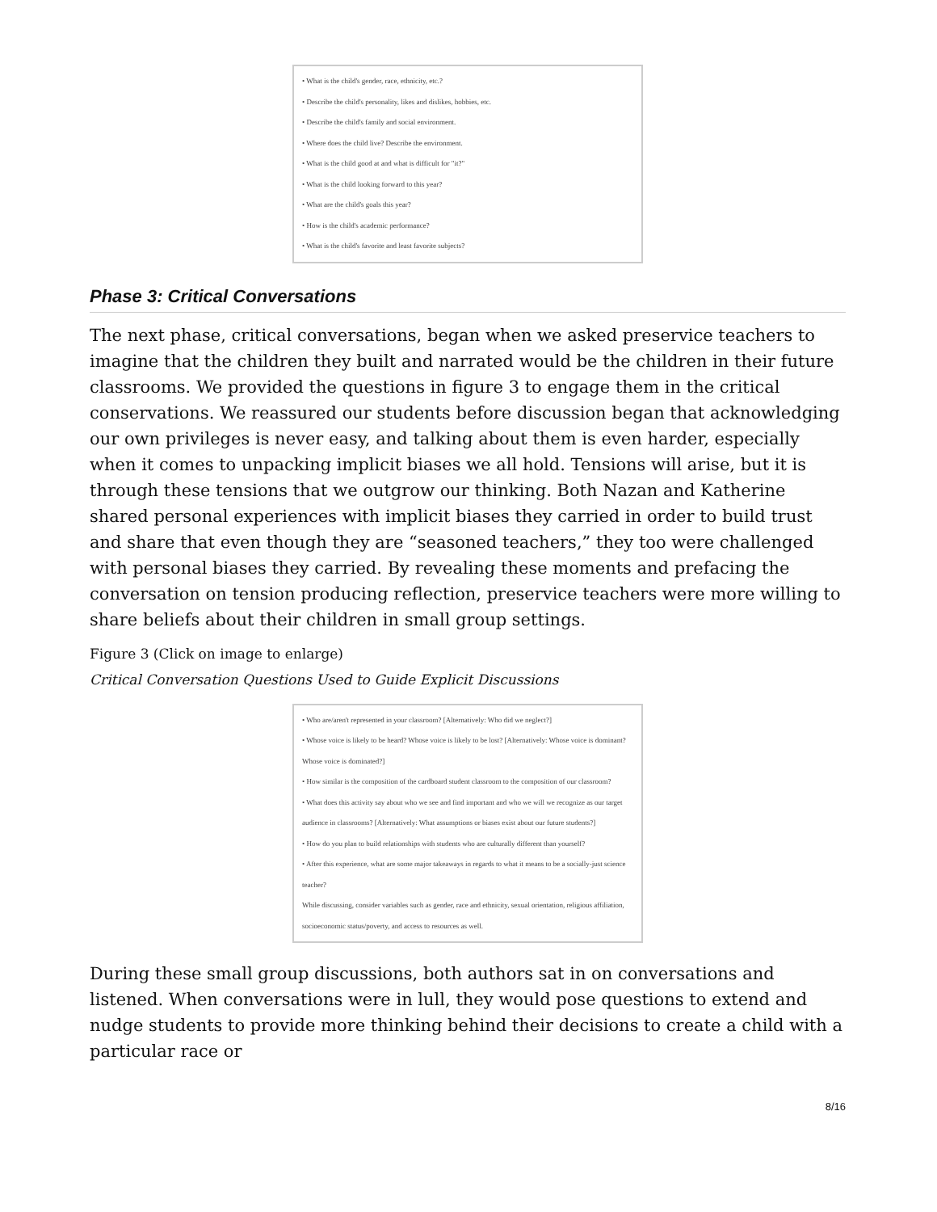• What is the child's gender, race, ethnicity, etc.?
• Describe the child's personality, likes and dislikes, hobbies, etc.
• Describe the child's family and social environment.
• Where does the child live? Describe the environment.
• What is the child good at and what is difficult for "it?"
• What is the child looking forward to this year?
• What are the child's goals this year?
• How is the child's academic performance?
• What is the child's favorite and least favorite subjects?
Phase 3: Critical Conversations
The next phase, critical conversations, began when we asked preservice teachers to imagine that the children they built and narrated would be the children in their future classrooms. We provided the questions in figure 3 to engage them in the critical conservations. We reassured our students before discussion began that acknowledging our own privileges is never easy, and talking about them is even harder, especially when it comes to unpacking implicit biases we all hold. Tensions will arise, but it is through these tensions that we outgrow our thinking. Both Nazan and Katherine shared personal experiences with implicit biases they carried in order to build trust and share that even though they are “seasoned teachers,” they too were challenged with personal biases they carried. By revealing these moments and prefacing the conversation on tension producing reflection, preservice teachers were more willing to share beliefs about their children in small group settings.
Figure 3 (Click on image to enlarge)
Critical Conversation Questions Used to Guide Explicit Discussions
• Who are/aren't represented in your classroom? [Alternatively: Who did we neglect?]
• Whose voice is likely to be heard? Whose voice is likely to be lost? [Alternatively: Whose voice is dominant? Whose voice is dominated?]
• How similar is the composition of the cardboard student classroom to the composition of our classroom?
• What does this activity say about who we see and find important and who we will we recognize as our target audience in classrooms? [Alternatively: What assumptions or biases exist about our future students?]
• How do you plan to build relationships with students who are culturally different than yourself?
• After this experience, what are some major takeaways in regards to what it means to be a socially-just science teacher?
While discussing, consider variables such as gender, race and ethnicity, sexual orientation, religious affiliation, socioeconomic status/poverty, and access to resources as well.
During these small group discussions, both authors sat in on conversations and listened. When conversations were in lull, they would pose questions to extend and nudge students to provide more thinking behind their decisions to create a child with a particular race or
8/16